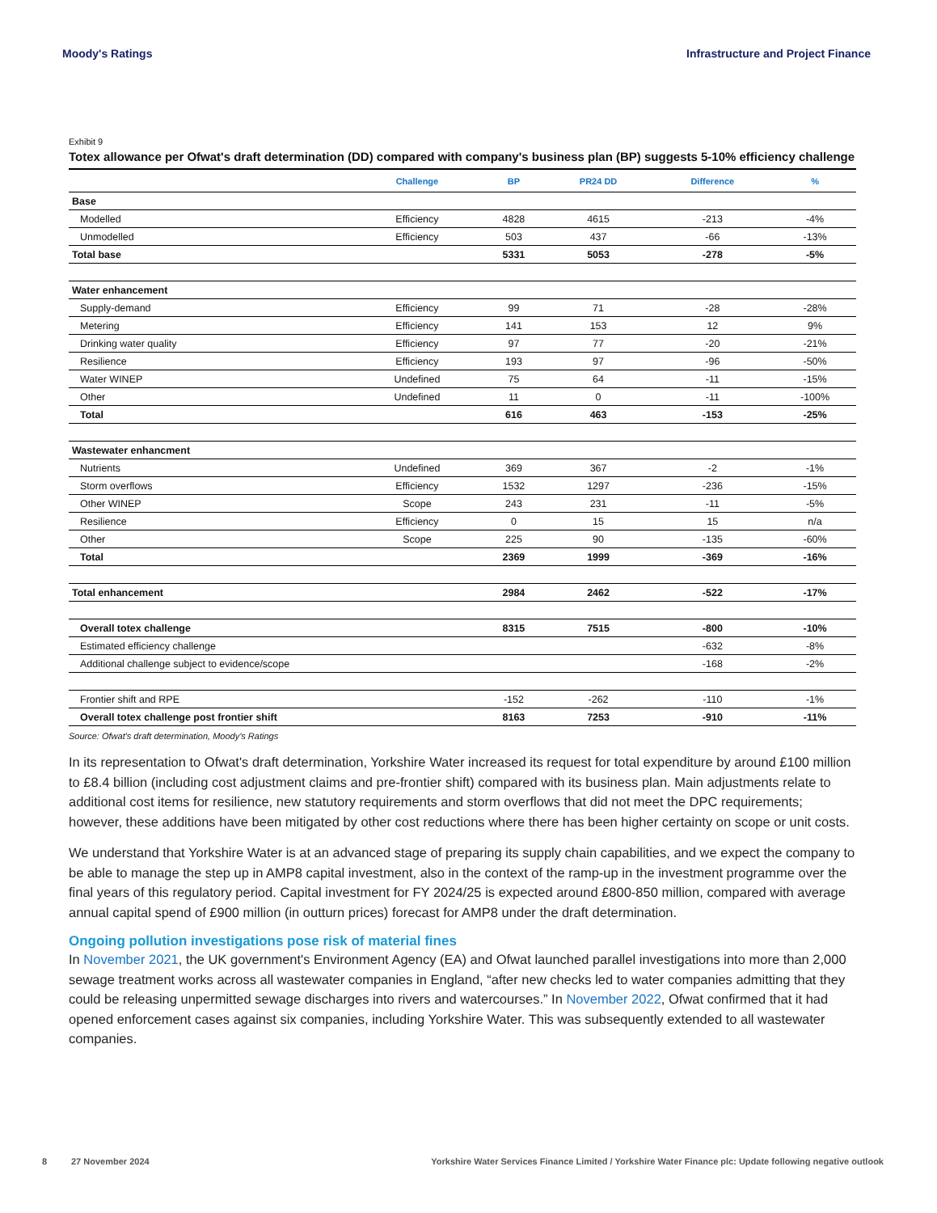Moody's Ratings Infrastructure and Project Finance
Exhibit 9
Totex allowance per Ofwat's draft determination (DD) compared with company's business plan (BP) suggests 5-10% efficiency challenge
| | Challenge | BP | PR24 DD | Difference | % |
| --- | --- | --- | --- | --- | --- |
| Base | | | | | |
| Modelled | Efficiency | 4828 | 4615 | -213 | -4% |
| Unmodelled | Efficiency | 503 | 437 | -66 | -13% |
| Total base | | 5331 | 5053 | -278 | -5% |
| Water enhancement | | | | | |
| Supply-demand | Efficiency | 99 | 71 | -28 | -28% |
| Metering | Efficiency | 141 | 153 | 12 | 9% |
| Drinking water quality | Efficiency | 97 | 77 | -20 | -21% |
| Resilience | Efficiency | 193 | 97 | -96 | -50% |
| Water WINEP | Undefined | 75 | 64 | -11 | -15% |
| Other | Undefined | 11 | 0 | -11 | -100% |
| Total | | 616 | 463 | -153 | -25% |
| Wastewater enhancment | | | | | |
| Nutrients | Undefined | 369 | 367 | -2 | -1% |
| Storm overflows | Efficiency | 1532 | 1297 | -236 | -15% |
| Other WINEP | Scope | 243 | 231 | -11 | -5% |
| Resilience | Efficiency | 0 | 15 | 15 | n/a |
| Other | Scope | 225 | 90 | -135 | -60% |
| Total | | 2369 | 1999 | -369 | -16% |
| Total enhancement | | 2984 | 2462 | -522 | -17% |
| Overall totex challenge | | 8315 | 7515 | -800 | -10% |
| Estimated efficiency challenge | | | | -632 | -8% |
| Additional challenge subject to evidence/scope | | | | -168 | -2% |
| Frontier shift and RPE | | -152 | -262 | -110 | -1% |
| Overall totex challenge post frontier shift | | 8163 | 7253 | -910 | -11% |
Source: Ofwat's draft determination, Moody's Ratings
In its representation to Ofwat's draft determination, Yorkshire Water increased its request for total expenditure by around £100 million to £8.4 billion (including cost adjustment claims and pre-frontier shift) compared with its business plan. Main adjustments relate to additional cost items for resilience, new statutory requirements and storm overflows that did not meet the DPC requirements; however, these additions have been mitigated by other cost reductions where there has been higher certainty on scope or unit costs.
We understand that Yorkshire Water is at an advanced stage of preparing its supply chain capabilities, and we expect the company to be able to manage the step up in AMP8 capital investment, also in the context of the ramp-up in the investment programme over the final years of this regulatory period. Capital investment for FY 2024/25 is expected around £800-850 million, compared with average annual capital spend of £900 million (in outturn prices) forecast for AMP8 under the draft determination.
Ongoing pollution investigations pose risk of material fines
In November 2021, the UK government's Environment Agency (EA) and Ofwat launched parallel investigations into more than 2,000 sewage treatment works across all wastewater companies in England, “after new checks led to water companies admitting that they could be releasing unpermitted sewage discharges into rivers and watercourses.” In November 2022, Ofwat confirmed that it had opened enforcement cases against six companies, including Yorkshire Water. This was subsequently extended to all wastewater companies.
8 27 November 2024 Yorkshire Water Services Finance Limited / Yorkshire Water Finance plc: Update following negative outlook